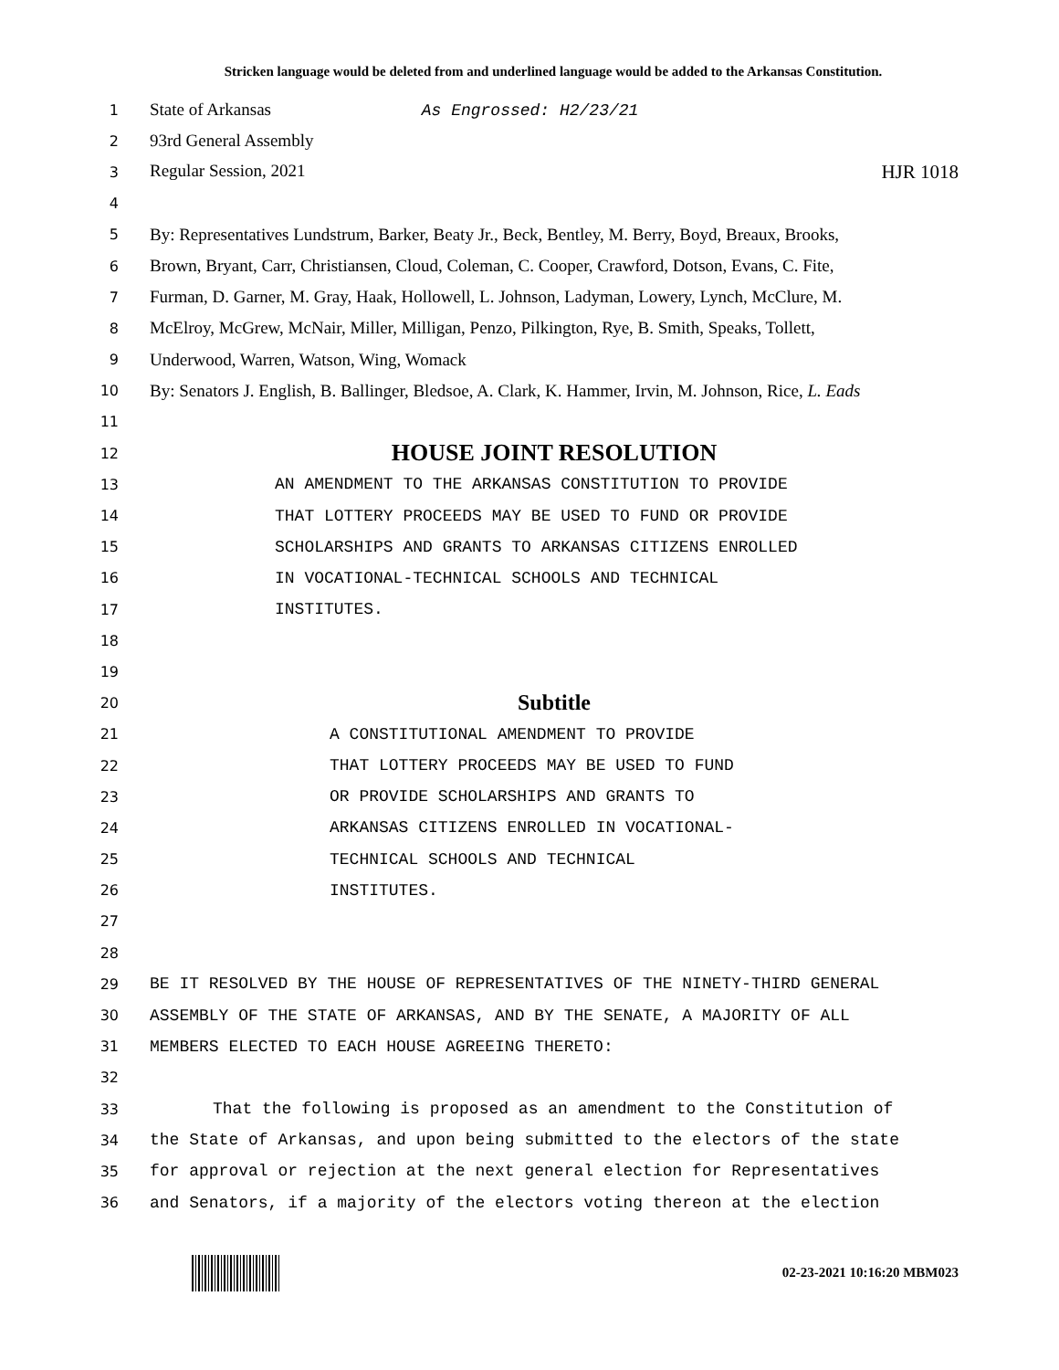Stricken language would be deleted from and underlined language would be added to the Arkansas Constitution.
1 State of Arkansas As Engrossed: H2/23/21
2 93rd General Assembly
3 Regular Session, 2021 HJR 1018
4
5 By: Representatives Lundstrum, Barker, Beaty Jr., Beck, Bentley, M. Berry, Boyd, Breaux, Brooks,
6 Brown, Bryant, Carr, Christiansen, Cloud, Coleman, C. Cooper, Crawford, Dotson, Evans, C. Fite,
7 Furman, D. Garner, M. Gray, Haak, Hollowell, L. Johnson, Ladyman, Lowery, Lynch, McClure, M.
8 McElroy, McGrew, McNair, Miller, Milligan, Penzo, Pilkington, Rye, B. Smith, Speaks, Tollett,
9 Underwood, Warren, Watson, Wing, Womack
10 By: Senators J. English, B. Ballinger, Bledsoe, A. Clark, K. Hammer, Irvin, M. Johnson, Rice, L. Eads
11
12 HOUSE JOINT RESOLUTION
13 AN AMENDMENT TO THE ARKANSAS CONSTITUTION TO PROVIDE
14 THAT LOTTERY PROCEEDS MAY BE USED TO FUND OR PROVIDE
15 SCHOLARSHIPS AND GRANTS TO ARKANSAS CITIZENS ENROLLED
16 IN VOCATIONAL-TECHNICAL SCHOOLS AND TECHNICAL
17 INSTITUTES.
18
19
20 Subtitle
21 A CONSTITUTIONAL AMENDMENT TO PROVIDE
22 THAT LOTTERY PROCEEDS MAY BE USED TO FUND
23 OR PROVIDE SCHOLARSHIPS AND GRANTS TO
24 ARKANSAS CITIZENS ENROLLED IN VOCATIONAL-
25 TECHNICAL SCHOOLS AND TECHNICAL
26 INSTITUTES.
27
28
29 BE IT RESOLVED BY THE HOUSE OF REPRESENTATIVES OF THE NINETY-THIRD GENERAL
30 ASSEMBLY OF THE STATE OF ARKANSAS, AND BY THE SENATE, A MAJORITY OF ALL
31 MEMBERS ELECTED TO EACH HOUSE AGREEING THERETO:
32
33 That the following is proposed as an amendment to the Constitution of
34 the State of Arkansas, and upon being submitted to the electors of the state
35 for approval or rejection at the next general election for Representatives
36 and Senators, if a majority of the electors voting thereon at the election
02-23-2021 10:16:20 MBM023